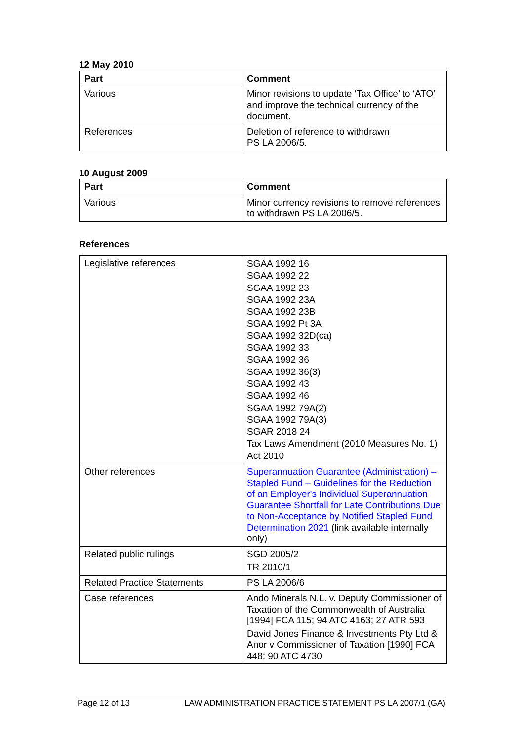12 May 2010
| Part | Comment |
| --- | --- |
| Various | Minor revisions to update ‘Tax Office’ to ‘ATO’ and improve the technical currency of the document. |
| References | Deletion of reference to withdrawn PS LA 2006/5. |
10 August 2009
| Part | Comment |
| --- | --- |
| Various | Minor currency revisions to remove references to withdrawn PS LA 2006/5. |
References
| Legislative references | SGAA 1992 16 SGAA 1992 22 SGAA 1992 23 SGAA 1992 23A SGAA 1992 23B SGAA 1992 Pt 3A SGAA 1992 32D(ca) SGAA 1992 33 SGAA 1992 36 SGAA 1992 36(3) SGAA 1992 43 SGAA 1992 46 SGAA 1992 79A(2) SGAA 1992 79A(3) SGAR 2018 24 Tax Laws Amendment (2010 Measures No. 1) Act 2010 |
| Other references | Superannuation Guarantee (Administration) – Stapled Fund – Guidelines for the Reduction of an Employer's Individual Superannuation Guarantee Shortfall for Late Contributions Due to Non-Acceptance by Notified Stapled Fund Determination 2021 (link available internally only) |
| Related public rulings | SGD 2005/2 TR 2010/1 |
| Related Practice Statements | PS LA 2006/6 |
| Case references | Ando Minerals N.L. v. Deputy Commissioner of Taxation of the Commonwealth of Australia [1994] FCA 115; 94 ATC 4163; 27 ATR 593 David Jones Finance & Investments Pty Ltd & Anor v Commissioner of Taxation [1990] FCA 448; 90 ATC 4730 |
Page 12 of 13 LAW ADMINISTRATION PRACTICE STATEMENT PS LA 2007/1 (GA)